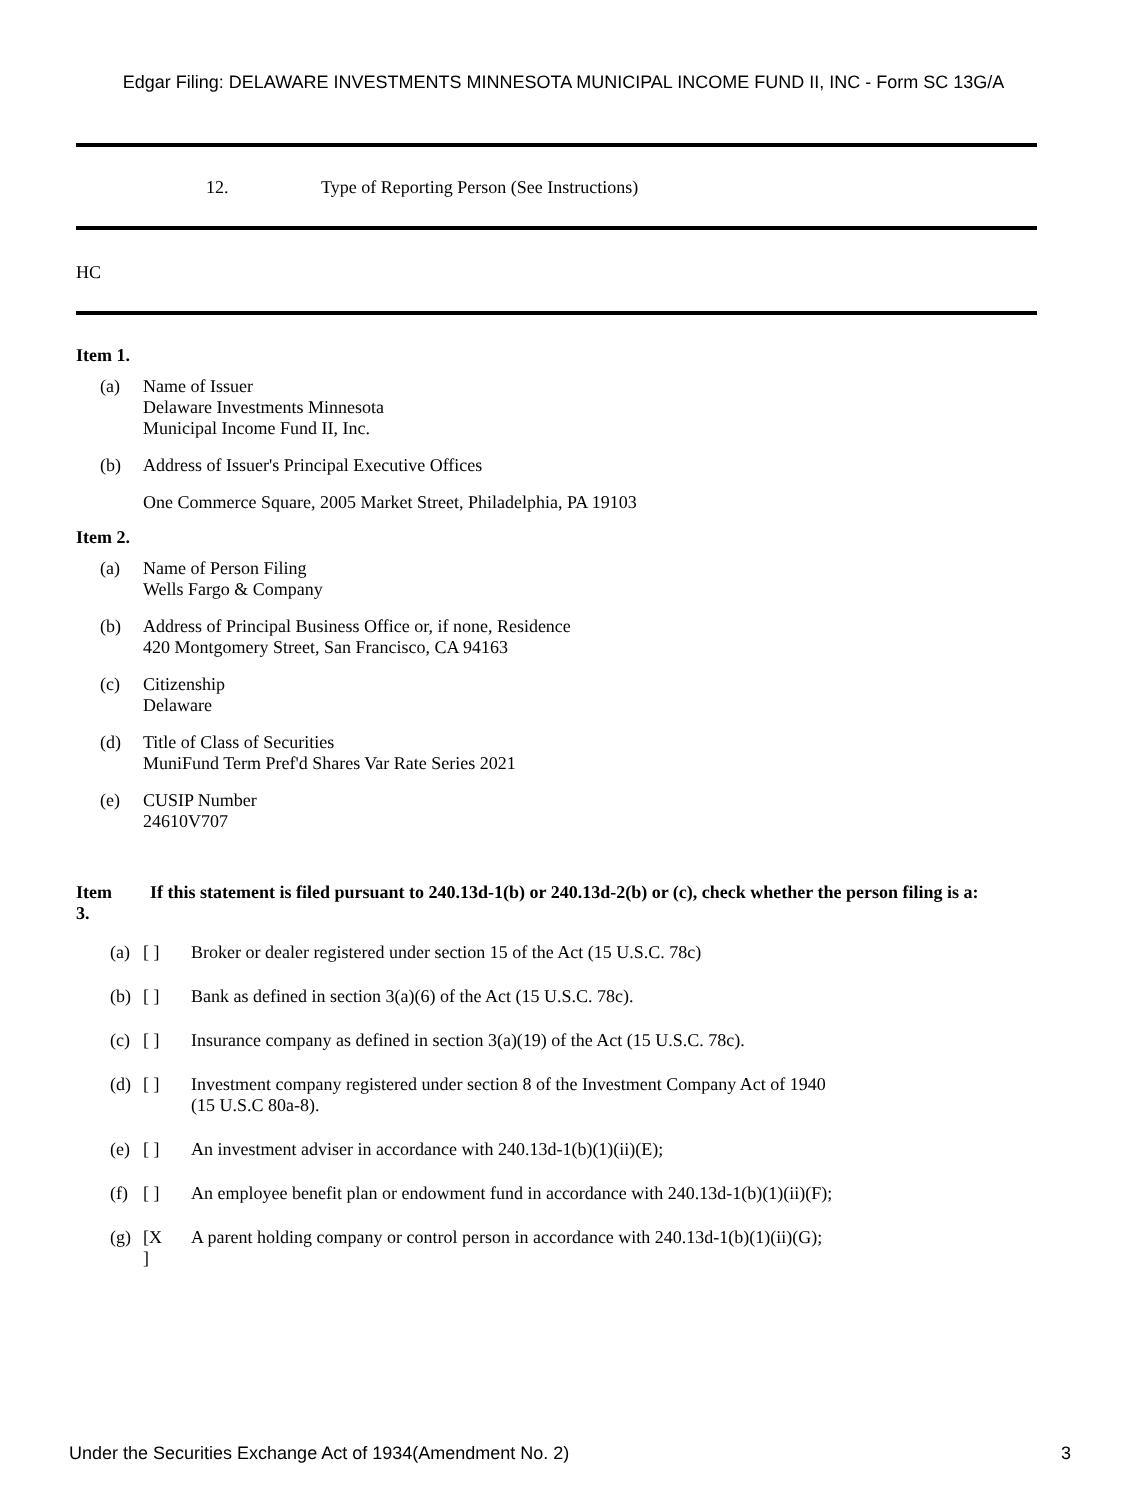Edgar Filing: DELAWARE INVESTMENTS MINNESOTA MUNICIPAL INCOME FUND II, INC - Form SC 13G/A
12. Type of Reporting Person (See Instructions)
HC
Item 1.
(a) Name of Issuer
Delaware Investments Minnesota
Municipal Income Fund II, Inc.
(b) Address of Issuer's Principal Executive Offices
One Commerce Square, 2005 Market Street, Philadelphia, PA 19103
Item 2.
(a) Name of Person Filing
Wells Fargo & Company
(b) Address of Principal Business Office or, if none, Residence
420 Montgomery Street, San Francisco, CA 94163
(c) Citizenship
Delaware
(d) Title of Class of Securities
MuniFund Term Pref'd Shares Var Rate Series 2021
(e) CUSIP Number
24610V707
Item
3. If this statement is filed pursuant to 240.13d-1(b) or 240.13d-2(b) or (c), check whether the person filing is a:
(a) [ ] Broker or dealer registered under section 15 of the Act (15 U.S.C. 78c)
(b) [ ] Bank as defined in section 3(a)(6) of the Act (15 U.S.C. 78c).
(c) [ ] Insurance company as defined in section 3(a)(19) of the Act (15 U.S.C. 78c).
(d) [ ] Investment company registered under section 8 of the Investment Company Act of 1940
(15 U.S.C 80a-8).
(e) [ ] An investment adviser in accordance with 240.13d-1(b)(1)(ii)(E);
(f) [ ] An employee benefit plan or endowment fund in accordance with 240.13d-1(b)(1)(ii)(F);
(g) [X
] A parent holding company or control person in accordance with 240.13d-1(b)(1)(ii)(G);
Under the Securities Exchange Act of 1934(Amendment No. 2) 3